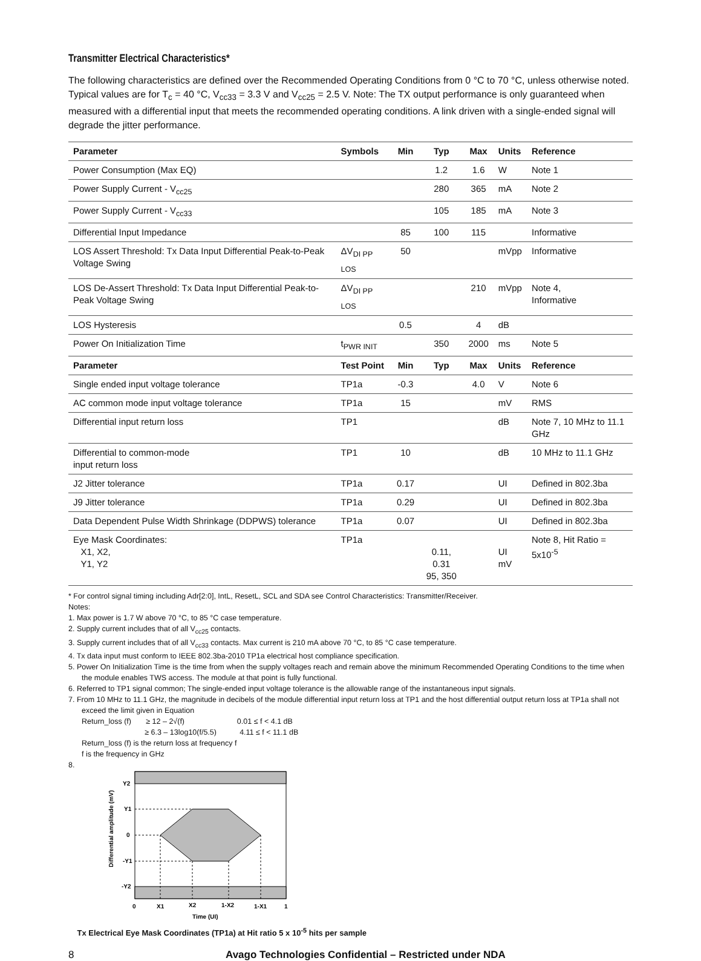Transmitter Electrical Characteristics*
The following characteristics are defined over the Recommended Operating Conditions from 0 °C to 70 °C, unless otherwise noted. Typical values are for T<sub>c</sub> = 40 °C, V<sub>cc33</sub> = 3.3 V and V<sub>cc25</sub> = 2.5 V. Note: The TX output performance is only guaranteed when measured with a differential input that meets the recommended operating conditions. A link driven with a single-ended signal will degrade the jitter performance.
| Parameter | Symbols | Min | Typ | Max | Units | Reference |
| --- | --- | --- | --- | --- | --- | --- |
| Power Consumption (Max EQ) | | | 1.2 | 1.6 | W | Note 1 |
| Power Supply Current - V<sub>cc25</sub> | | | 280 | 365 | mA | Note 2 |
| Power Supply Current - V<sub>cc33</sub> | | | 105 | 185 | mA | Note 3 |
| Differential Input Impedance | | 85 | 100 | 115 | | Informative |
| LOS Assert Threshold: Tx Data Input Differential Peak-to-Peak Voltage Swing | ΔV<sub>DI PP LOS</sub> | 50 | | | mVpp | Informative |
| LOS De-Assert Threshold: Tx Data Input Differential Peak-to-Peak Voltage Swing | ΔV<sub>DI PP LOS</sub> | | | 210 | mVpp | Note 4, Informative |
| LOS Hysteresis | | 0.5 | | 4 | dB | |
| Power On Initialization Time | t<sub>PWR INIT</sub> | | 350 | 2000 | ms | Note 5 |
| Parameter | Test Point | Min | Typ | Max | Units | Reference |
| Single ended input voltage tolerance | TP1a | -0.3 | | 4.0 | V | Note 6 |
| AC common mode input voltage tolerance | TP1a | 15 | | | mV | RMS |
| Differential input return loss | TP1 | | | | dB | Note 7, 10 MHz to 11.1 GHz |
| Differential to common-mode input return loss | TP1 | 10 | | | dB | 10 MHz to 11.1 GHz |
| J2 Jitter tolerance | TP1a | 0.17 | | | UI | Defined in 802.3ba |
| J9 Jitter tolerance | TP1a | 0.29 | | | UI | Defined in 802.3ba |
| Data Dependent Pulse Width Shrinkage (DDPWS) tolerance | TP1a | 0.07 | | | UI | Defined in 802.3ba |
| Eye Mask Coordinates: X1, X2, Y1, Y2 | TP1a | | 0.11, 0.31 95, 350 | | UI mV | Note 8, Hit Ratio = 5x10<sup>-5</sup> |
* For control signal timing including Adr[2:0], IntL, ResetL, SCL and SDA see Control Characteristics: Transmitter/Receiver.
Notes:
1. Max power is 1.7 W above 70 °C, to 85 °C case temperature.
2. Supply current includes that of all V<sub>cc25</sub> contacts.
3. Supply current includes that of all V<sub>cc33</sub> contacts. Max current is 210 mA above 70 °C, to 85 °C case temperature.
4. Tx data input must conform to IEEE 802.3ba-2010 TP1a electrical host compliance specification.
5. Power On Initialization Time is the time from when the supply voltages reach and remain above the minimum Recommended Operating Conditions to the time when the module enables TWS access. The module at that point is fully functional.
6. Referred to TP1 signal common; The single-ended input voltage tolerance is the allowable range of the instantaneous input signals.
7. From 10 MHz to 11.1 GHz, the magnitude in decibels of the module differential input return loss at TP1 and the host differential output return loss at TP1a shall not exceed the limit given in Equation
Return_loss (f) ≥ 12 – 2√(f) 0.01 ≤ f < 4.1 dB
≥ 6.3 – 13log10(f/5.5) 4.11 ≤ f < 11.1 dB
Return_loss (f) is the return loss at frequency f
f is the frequency in GHz
8.
Y2
Y1
0
-Y1
-Y2
0
X1
X2
1-X2
1-X1
1
Time (UI)
Differential amplitude (mV)
Tx Electrical Eye Mask Coordinates (TP1a) at Hit ratio 5 x 10<sup>-5</sup> hits per sample
8 Avago Technologies Confidential – Restricted under NDA